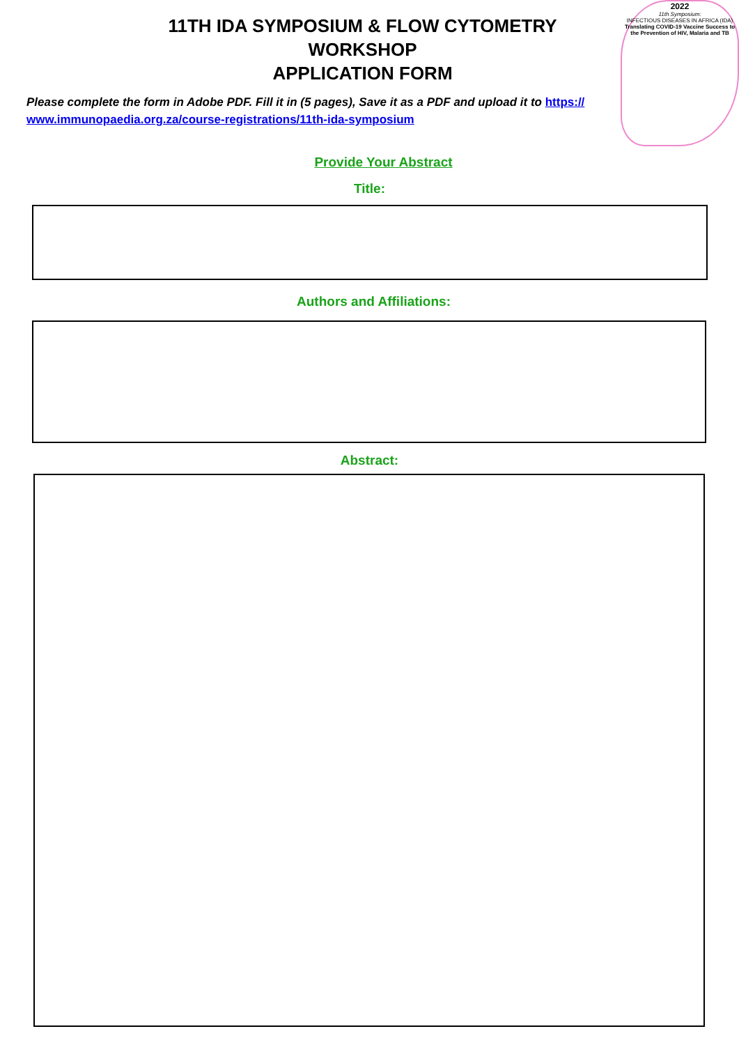11TH IDA SYMPOSIUM & FLOW CYTOMETRY WORKSHOP
APPLICATION FORM
Please complete the form in Adobe PDF. Fill it in (5 pages), Save it as a PDF and upload it to https://
www.immunopaedia.org.za/course-registrations/11th-ida-symposium
2022
11th Symposium:
INFECTIOUS DISEASES IN AFRICA (IDA)
Translating COVID-19 Vaccine Success to the Prevention of HIV, Malaria and TB
Provide Your Abstract
Title:
Authors and Affiliations:
Abstract: